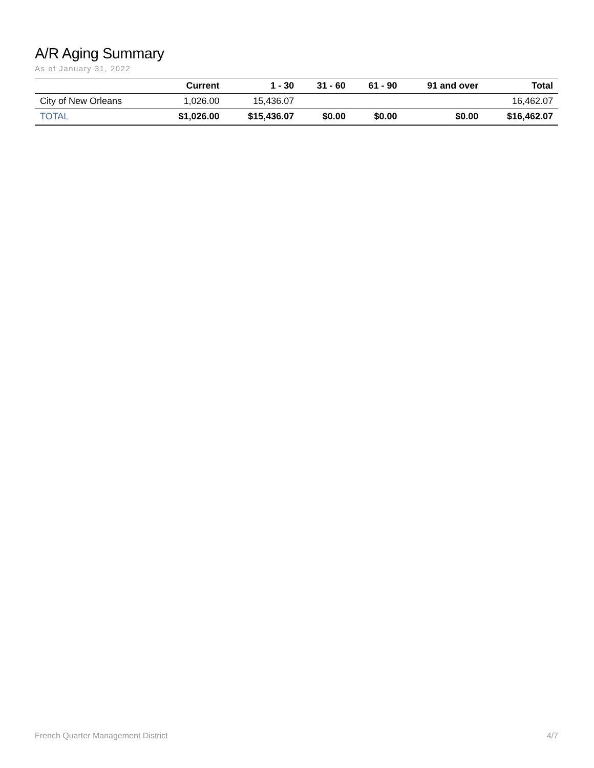A/R Aging Summary
As of January 31, 2022
| | Current | 1 - 30 | 31 - 60 | 61 - 90 | 91 and over | Total |
| --- | --- | --- | --- | --- | --- | --- |
| City of New Orleans | 1,026.00 | 15,436.07 | | | | 16,462.07 |
| TOTAL | $1,026.00 | $15,436.07 | $0.00 | $0.00 | $0.00 | $16,462.07 |
French Quarter Management District 4/7